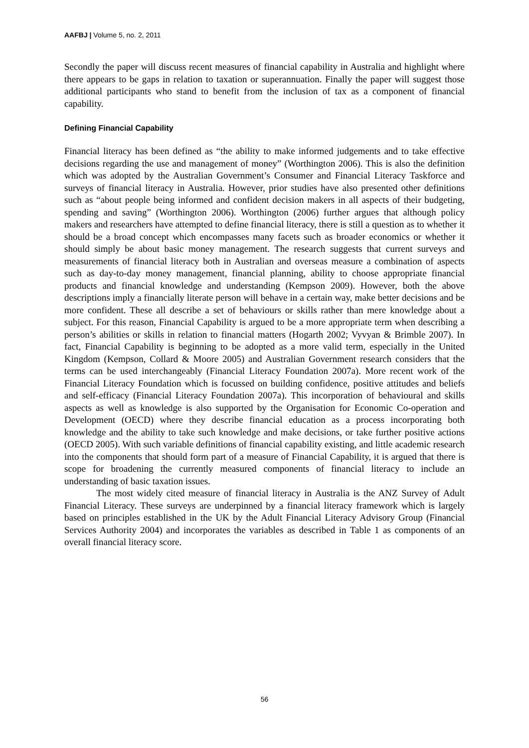AAFBJ | Volume 5, no. 2, 2011
Secondly the paper will discuss recent measures of financial capability in Australia and highlight where there appears to be gaps in relation to taxation or superannuation. Finally the paper will suggest those additional participants who stand to benefit from the inclusion of tax as a component of financial capability.
Defining Financial Capability
Financial literacy has been defined as “the ability to make informed judgements and to take effective decisions regarding the use and management of money” (Worthington 2006). This is also the definition which was adopted by the Australian Government’s Consumer and Financial Literacy Taskforce and surveys of financial literacy in Australia. However, prior studies have also presented other definitions such as “about people being informed and confident decision makers in all aspects of their budgeting, spending and saving” (Worthington 2006). Worthington (2006) further argues that although policy makers and researchers have attempted to define financial literacy, there is still a question as to whether it should be a broad concept which encompasses many facets such as broader economics or whether it should simply be about basic money management. The research suggests that current surveys and measurements of financial literacy both in Australian and overseas measure a combination of aspects such as day-to-day money management, financial planning, ability to choose appropriate financial products and financial knowledge and understanding (Kempson 2009). However, both the above descriptions imply a financially literate person will behave in a certain way, make better decisions and be more confident. These all describe a set of behaviours or skills rather than mere knowledge about a subject. For this reason, Financial Capability is argued to be a more appropriate term when describing a person’s abilities or skills in relation to financial matters (Hogarth 2002; Vyvyan & Brimble 2007). In fact, Financial Capability is beginning to be adopted as a more valid term, especially in the United Kingdom (Kempson, Collard & Moore 2005) and Australian Government research considers that the terms can be used interchangeably (Financial Literacy Foundation 2007a). More recent work of the Financial Literacy Foundation which is focussed on building confidence, positive attitudes and beliefs and self-efficacy (Financial Literacy Foundation 2007a). This incorporation of behavioural and skills aspects as well as knowledge is also supported by the Organisation for Economic Co-operation and Development (OECD) where they describe financial education as a process incorporating both knowledge and the ability to take such knowledge and make decisions, or take further positive actions (OECD 2005). With such variable definitions of financial capability existing, and little academic research into the components that should form part of a measure of Financial Capability, it is argued that there is scope for broadening the currently measured components of financial literacy to include an understanding of basic taxation issues.
The most widely cited measure of financial literacy in Australia is the ANZ Survey of Adult Financial Literacy. These surveys are underpinned by a financial literacy framework which is largely based on principles established in the UK by the Adult Financial Literacy Advisory Group (Financial Services Authority 2004) and incorporates the variables as described in Table 1 as components of an overall financial literacy score.
56